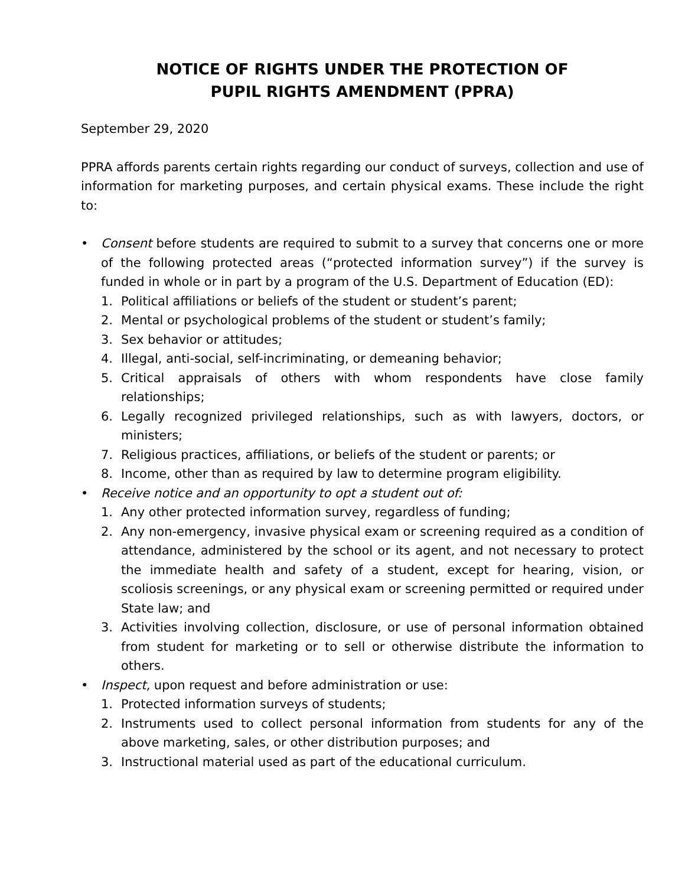NOTICE OF RIGHTS UNDER THE PROTECTION OF
PUPIL RIGHTS AMENDMENT (PPRA)
September 29, 2020
PPRA affords parents certain rights regarding our conduct of surveys, collection and use of information for marketing purposes, and certain physical exams. These include the right to:
• Consent before students are required to submit to a survey that concerns one or more of the following protected areas (“protected information survey”) if the survey is funded in whole or in part by a program of the U.S. Department of Education (ED):
1. Political affiliations or beliefs of the student or student’s parent;
2. Mental or psychological problems of the student or student’s family;
3. Sex behavior or attitudes;
4. Illegal, anti-social, self-incriminating, or demeaning behavior;
5. Critical appraisals of others with whom respondents have close family relationships;
6. Legally recognized privileged relationships, such as with lawyers, doctors, or ministers;
7. Religious practices, affiliations, or beliefs of the student or parents; or
8. Income, other than as required by law to determine program eligibility.
• Receive notice and an opportunity to opt a student out of:
1. Any other protected information survey, regardless of funding;
2. Any non-emergency, invasive physical exam or screening required as a condition of attendance, administered by the school or its agent, and not necessary to protect the immediate health and safety of a student, except for hearing, vision, or scoliosis screenings, or any physical exam or screening permitted or required under State law; and
3. Activities involving collection, disclosure, or use of personal information obtained from student for marketing or to sell or otherwise distribute the information to others.
• Inspect, upon request and before administration or use:
1. Protected information surveys of students;
2. Instruments used to collect personal information from students for any of the above marketing, sales, or other distribution purposes; and
3. Instructional material used as part of the educational curriculum.